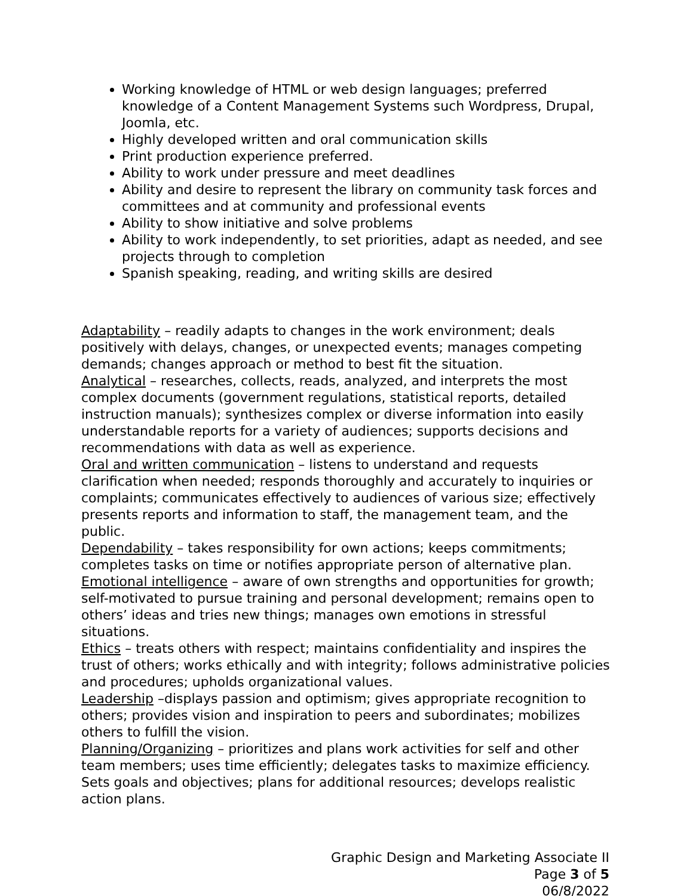Working knowledge of HTML or web design languages; preferred knowledge of a Content Management Systems such Wordpress, Drupal, Joomla, etc.
Highly developed written and oral communication skills
Print production experience preferred.
Ability to work under pressure and meet deadlines
Ability and desire to represent the library on community task forces and committees and at community and professional events
Ability to show initiative and solve problems
Ability to work independently, to set priorities, adapt as needed, and see projects through to completion
Spanish speaking, reading, and writing skills are desired
Adaptability – readily adapts to changes in the work environment; deals positively with delays, changes, or unexpected events; manages competing demands; changes approach or method to best fit the situation.
Analytical – researches, collects, reads, analyzed, and interprets the most complex documents (government regulations, statistical reports, detailed instruction manuals); synthesizes complex or diverse information into easily understandable reports for a variety of audiences; supports decisions and recommendations with data as well as experience.
Oral and written communication – listens to understand and requests clarification when needed; responds thoroughly and accurately to inquiries or complaints; communicates effectively to audiences of various size; effectively presents reports and information to staff, the management team, and the public.
Dependability – takes responsibility for own actions; keeps commitments; completes tasks on time or notifies appropriate person of alternative plan.
Emotional intelligence – aware of own strengths and opportunities for growth; self-motivated to pursue training and personal development; remains open to others’ ideas and tries new things; manages own emotions in stressful situations.
Ethics – treats others with respect; maintains confidentiality and inspires the trust of others; works ethically and with integrity; follows administrative policies and procedures; upholds organizational values.
Leadership –displays passion and optimism; gives appropriate recognition to others; provides vision and inspiration to peers and subordinates; mobilizes others to fulfill the vision.
Planning/Organizing – prioritizes and plans work activities for self and other team members; uses time efficiently; delegates tasks to maximize efficiency. Sets goals and objectives; plans for additional resources; develops realistic action plans.
Graphic Design and Marketing Associate II
Page 3 of 5
06/8/2022